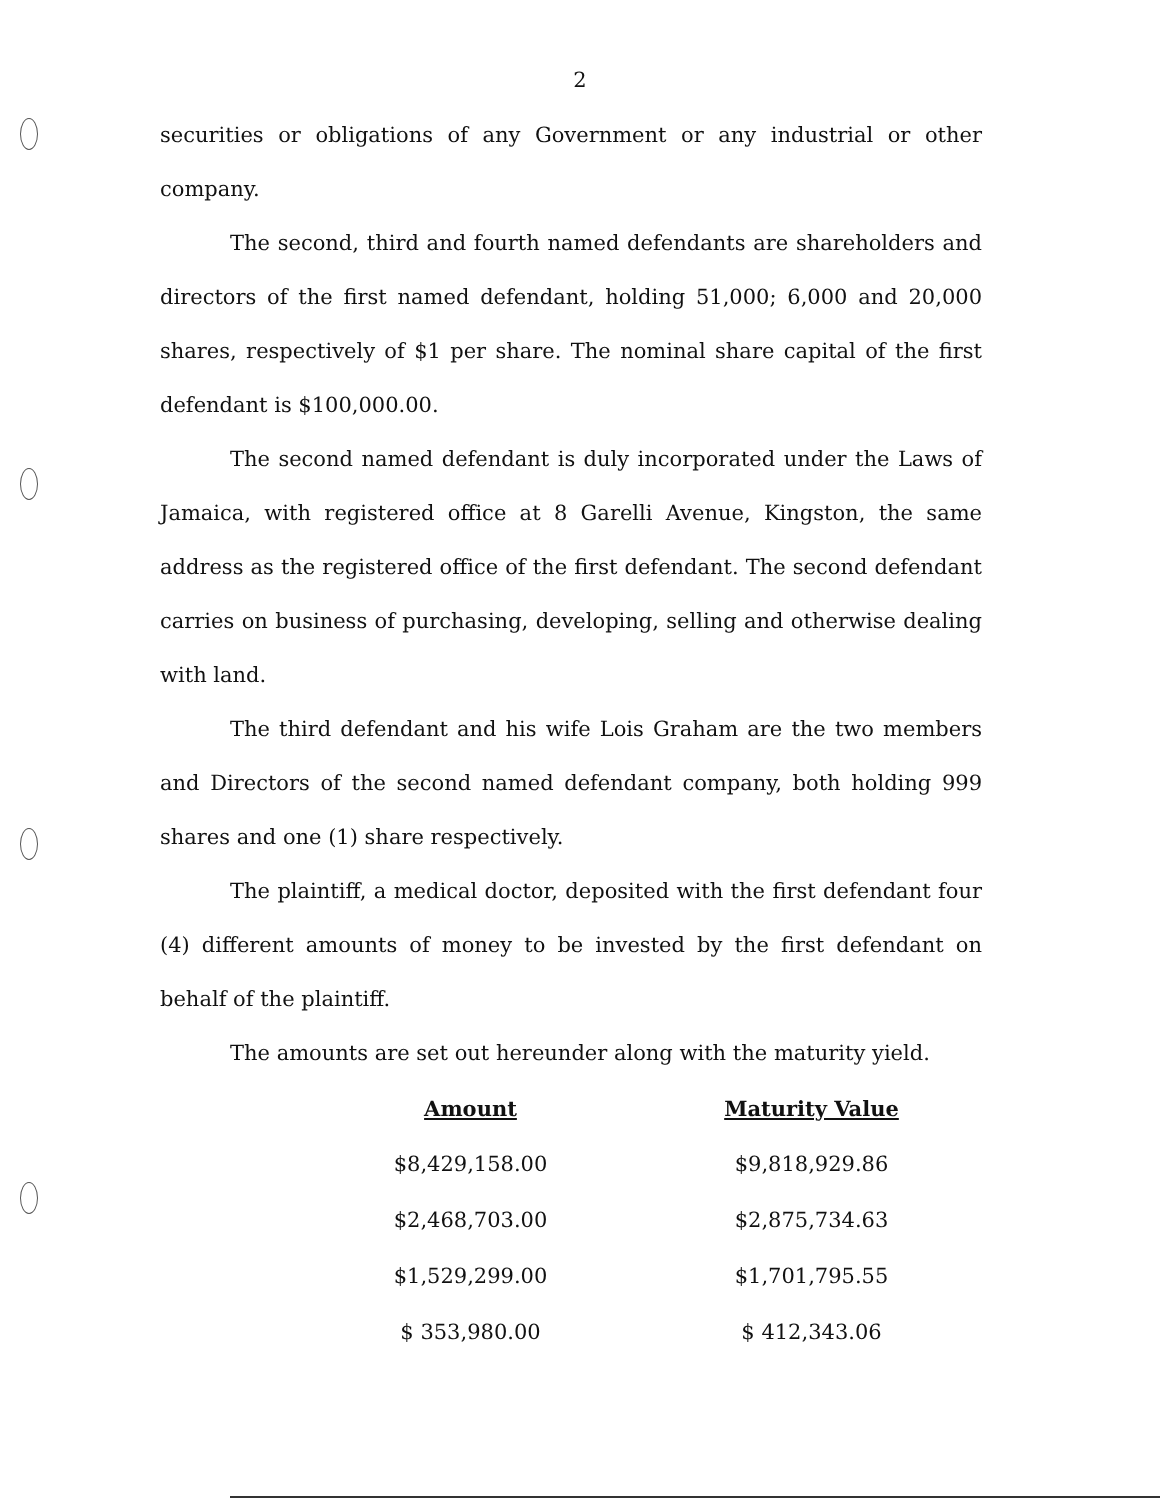2
securities or obligations of any Government or any industrial or other company.
The second, third and fourth named defendants are shareholders and directors of the first named defendant, holding 51,000; 6,000 and 20,000 shares, respectively of $1 per share. The nominal share capital of the first defendant is $100,000.00.
The second named defendant is duly incorporated under the Laws of Jamaica, with registered office at 8 Garelli Avenue, Kingston, the same address as the registered office of the first defendant. The second defendant carries on business of purchasing, developing, selling and otherwise dealing with land.
The third defendant and his wife Lois Graham are the two members and Directors of the second named defendant company, both holding 999 shares and one (1) share respectively.
The plaintiff, a medical doctor, deposited with the first defendant four (4) different amounts of money to be invested by the first defendant on behalf of the plaintiff.
The amounts are set out hereunder along with the maturity yield.
| Amount | Maturity Value |
| --- | --- |
| $8,429,158.00 | $9,818,929.86 |
| $2,468,703.00 | $2,875,734.63 |
| $1,529,299.00 | $1,701,795.55 |
| $ 353,980.00 | $ 412,343.06 |